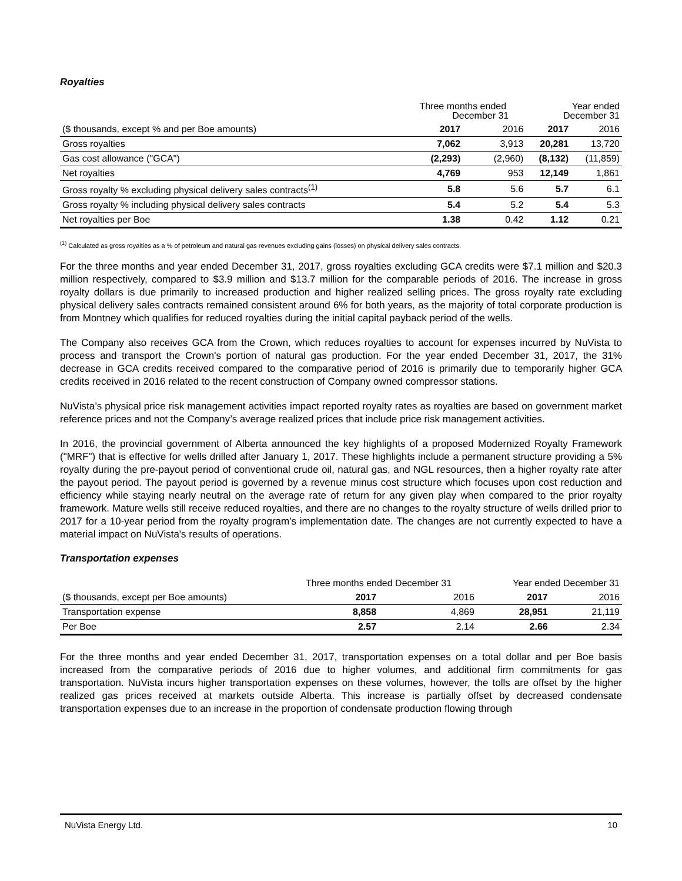Royalties
| | Three months ended December 31 | | Year ended December 31 | |
| ($ thousands, except % and per Boe amounts) | 2017 | 2016 | 2017 | 2016 |
| Gross royalties | 7,062 | 3,913 | 20,281 | 13,720 |
| Gas cost allowance ("GCA") | (2,293) | (2,960) | (8,132) | (11,859) |
| Net royalties | 4,769 | 953 | 12,149 | 1,861 |
| Gross royalty % excluding physical delivery sales contracts<sup>(1)</sup> | 5.8 | 5.6 | 5.7 | 6.1 |
| Gross royalty % including physical delivery sales contracts | 5.4 | 5.2 | 5.4 | 5.3 |
| Net royalties per Boe | 1.38 | 0.42 | 1.12 | 0.21 |
<sup>(1)</sup> Calculated as gross royalties as a % of petroleum and natural gas revenues excluding gains (losses) on physical delivery sales contracts.
For the three months and year ended December 31, 2017, gross royalties excluding GCA credits were $7.1 million and $20.3 million respectively, compared to $3.9 million and $13.7 million for the comparable periods of 2016. The increase in gross royalty dollars is due primarily to increased production and higher realized selling prices. The gross royalty rate excluding physical delivery sales contracts remained consistent around 6% for both years, as the majority of total corporate production is from Montney which qualifies for reduced royalties during the initial capital payback period of the wells.
The Company also receives GCA from the Crown, which reduces royalties to account for expenses incurred by NuVista to process and transport the Crown's portion of natural gas production. For the year ended December 31, 2017, the 31% decrease in GCA credits received compared to the comparative period of 2016 is primarily due to temporarily higher GCA credits received in 2016 related to the recent construction of Company owned compressor stations.
NuVista’s physical price risk management activities impact reported royalty rates as royalties are based on government market reference prices and not the Company’s average realized prices that include price risk management activities.
In 2016, the provincial government of Alberta announced the key highlights of a proposed Modernized Royalty Framework ("MRF") that is effective for wells drilled after January 1, 2017. These highlights include a permanent structure providing a 5% royalty during the pre-payout period of conventional crude oil, natural gas, and NGL resources, then a higher royalty rate after the payout period. The payout period is governed by a revenue minus cost structure which focuses upon cost reduction and efficiency while staying nearly neutral on the average rate of return for any given play when compared to the prior royalty framework. Mature wells still receive reduced royalties, and there are no changes to the royalty structure of wells drilled prior to 2017 for a 10-year period from the royalty program's implementation date. The changes are not currently expected to have a material impact on NuVista's results of operations.
Transportation expenses
| | Three months ended December 31 | | Year ended December 31 | |
| ($ thousands, except per Boe amounts) | 2017 | 2016 | 2017 | 2016 |
| Transportation expense | 8,858 | 4,869 | 28,951 | 21,119 |
| Per Boe | 2.57 | 2.14 | 2.66 | 2.34 |
For the three months and year ended December 31, 2017, transportation expenses on a total dollar and per Boe basis increased from the comparative periods of 2016 due to higher volumes, and additional firm commitments for gas transportation. NuVista incurs higher transportation expenses on these volumes, however, the tolls are offset by the higher realized gas prices received at markets outside Alberta. This increase is partially offset by decreased condensate transportation expenses due to an increase in the proportion of condensate production flowing through
NuVista Energy Ltd. 10